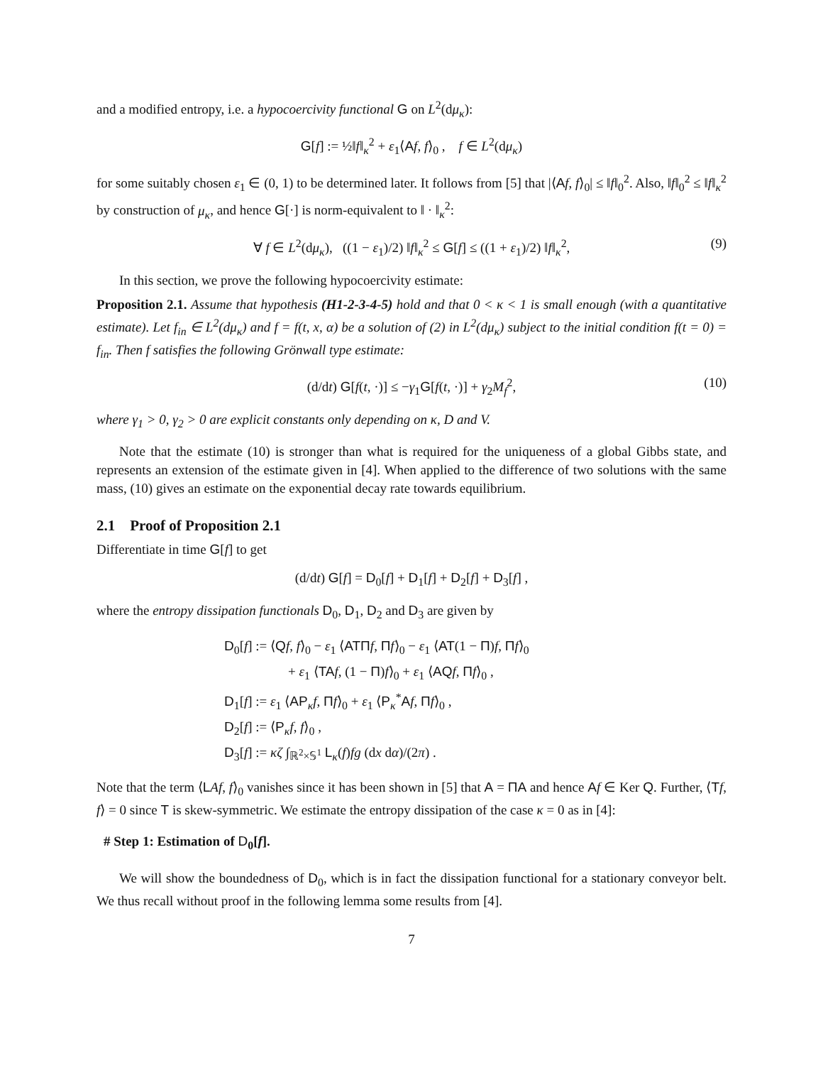and a modified entropy, i.e. a hypocoercivity functional G on L<sup>2</sup>(dμ<sub>κ</sub>):
G[f] := ½‖f‖<sub>κ</sub><sup>2</sup> + ε<sub>1</sub>⟨Af, f⟩<sub>0</sub> , f ∈ L<sup>2</sup>(dμ<sub>κ</sub>)
for some suitably chosen ε<sub>1</sub> ∈ (0, 1) to be determined later. It follows from [5] that |⟨Af, f⟩<sub>0</sub>| ≤ ‖f‖<sub>0</sub><sup>2</sup>. Also, ‖f‖<sub>0</sub><sup>2</sup> ≤ ‖f‖<sub>κ</sub><sup>2</sup> by construction of μ<sub>κ</sub>, and hence G[·] is norm-equivalent to ‖ · ‖<sub>κ</sub><sup>2</sup>:
∀ f ∈ L<sup>2</sup>(dμ<sub>κ</sub>), ((1 − ε<sub>1</sub>)/2) ‖f‖<sub>κ</sub><sup>2</sup> ≤ G[f] ≤ ((1 + ε<sub>1</sub>)/2) ‖f‖<sub>κ</sub><sup>2</sup>, (9)
In this section, we prove the following hypocoercivity estimate:
Proposition 2.1. Assume that hypothesis (H1-2-3-4-5) hold and that 0 < κ < 1 is small enough (with a quantitative estimate). Let f<sub>in</sub> ∈ L<sup>2</sup>(dμ<sub>κ</sub>) and f = f(t, x, α) be a solution of (2) in L<sup>2</sup>(dμ<sub>κ</sub>) subject to the initial condition f(t = 0) = f<sub>in</sub>. Then f satisfies the following Grönwall type estimate:
(d/dt) G[f(t, ·)] ≤ −γ<sub>1</sub>G[f(t, ·)] + γ<sub>2</sub>M<sub>f</sub><sup>2</sup>, (10)
where γ<sub>1</sub> > 0, γ<sub>2</sub> > 0 are explicit constants only depending on κ, D and V.
Note that the estimate (10) is stronger than what is required for the uniqueness of a global Gibbs state, and represents an extension of the estimate given in [4]. When applied to the difference of two solutions with the same mass, (10) gives an estimate on the exponential decay rate towards equilibrium.
2.1 Proof of Proposition 2.1
Differentiate in time G[f] to get
(d/dt) G[f] = D<sub>0</sub>[f] + D<sub>1</sub>[f] + D<sub>2</sub>[f] + D<sub>3</sub>[f] ,
where the entropy dissipation functionals D<sub>0</sub>, D<sub>1</sub>, D<sub>2</sub> and D<sub>3</sub> are given by
D<sub>0</sub>[f] := ⟨Qf, f⟩<sub>0</sub> − ε<sub>1</sub> ⟨ATΠ f, Πf⟩<sub>0</sub> − ε<sub>1</sub> ⟨AT(1 − Π)f, Πf⟩<sub>0</sub>
+ ε<sub>1</sub> ⟨TA f, (1 − Π)f⟩<sub>0</sub> + ε<sub>1</sub> ⟨AQ f, Πf⟩<sub>0</sub> ,
D<sub>1</sub>[f] := ε<sub>1</sub> ⟨AP<sub>κ</sub>f, Πf⟩<sub>0</sub> + ε<sub>1</sub> ⟨P<sub>κ</sub><sup>*</sup>Af, Πf⟩<sub>0</sub> ,
D<sub>2</sub>[f] := ⟨P<sub>κ</sub>f, f⟩<sub>0</sub> ,
D<sub>3</sub>[f] := κζ ∫<sub>ℝ<sup>2</sup>×𝕊<sup>1</sup></sub> L<sub>κ</sub>(f)fg (dx dα)/(2π) .
Note that the term ⟨LAf, f⟩<sub>0</sub> vanishes since it has been shown in [5] that A = ΠA and hence Af ∈ Ker Q. Further, ⟨Tf, f⟩ = 0 since T is skew-symmetric. We estimate the entropy dissipation of the case κ = 0 as in [4]:
# Step 1: Estimation of D<sub>0</sub>[f].
We will show the boundedness of D<sub>0</sub>, which is in fact the dissipation functional for a stationary conveyor belt. We thus recall without proof in the following lemma some results from [4].
7